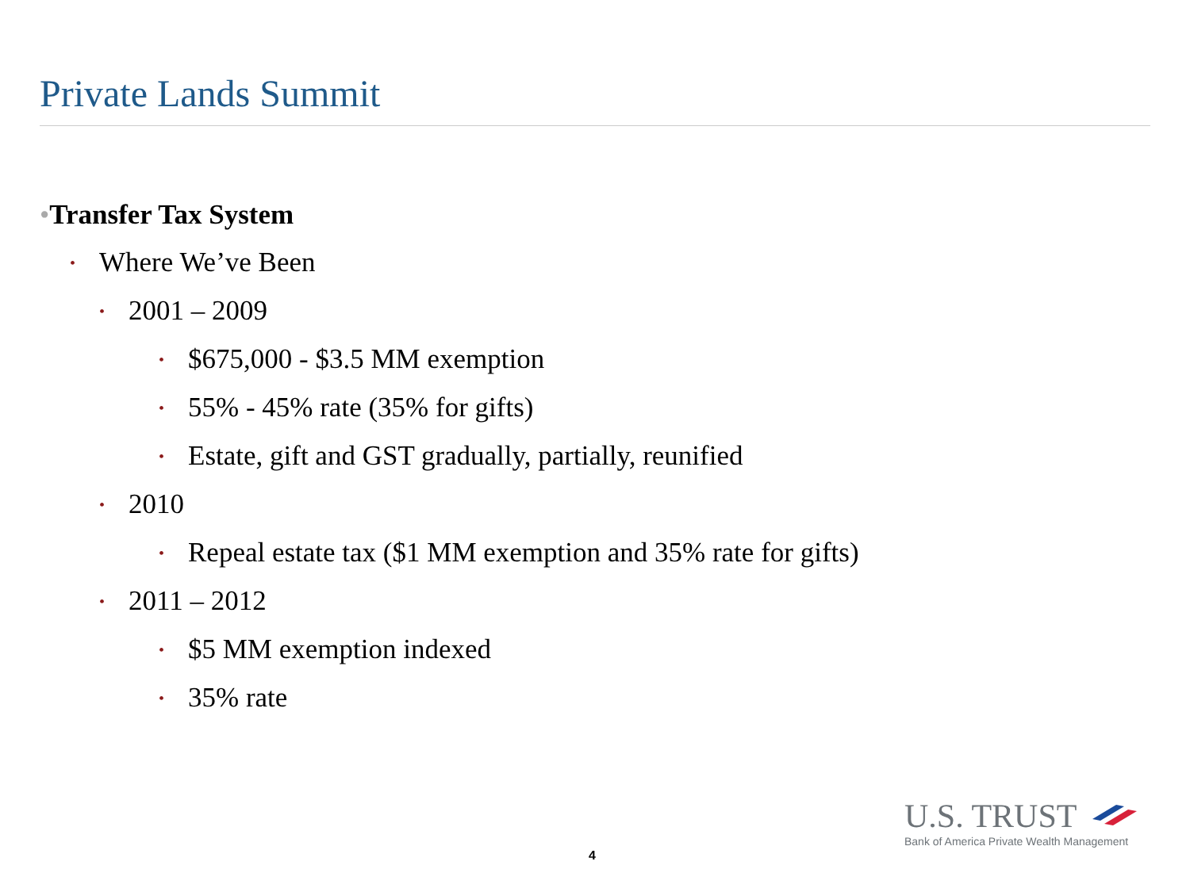Private Lands Summit
• Transfer Tax System
• Where We’ve Been
• 2001 – 2009
• $675,000 - $3.5 MM exemption
• 55% - 45% rate (35% for gifts)
• Estate, gift and GST gradually, partially, reunified
• 2010
• Repeal estate tax ($1 MM exemption and 35% rate for gifts)
• 2011 – 2012
• $5 MM exemption indexed
• 35% rate
4
U.S. TRUST
Bank of America Private Wealth Management